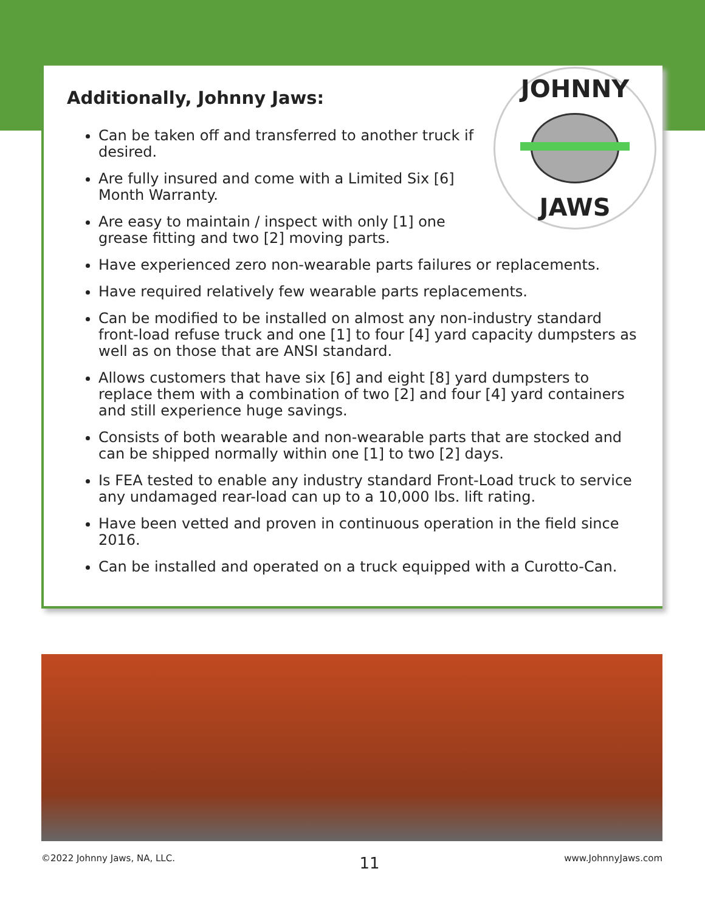Additionally, Johnny Jaws:
JOHNNY
JAWS
Can be taken off and transferred to another truck if desired.
Are fully insured and come with a Limited Six [6] Month Warranty.
Are easy to maintain / inspect with only [1] one grease fitting and two [2] moving parts.
Have experienced zero non-wearable parts failures or replacements.
Have required relatively few wearable parts replacements.
Can be modified to be installed on almost any non-industry standard front-load refuse truck and one [1] to four [4] yard capacity dumpsters as well as on those that are ANSI standard.
Allows customers that have six [6] and eight [8] yard dumpsters to replace them with a combination of two [2] and four [4] yard containers and still experience huge savings.
Consists of both wearable and non-wearable parts that are stocked and can be shipped normally within one [1] to two [2] days.
Is FEA tested to enable any industry standard Front-Load truck to service any undamaged rear-load can up to a 10,000 lbs. lift rating.
Have been vetted and proven in continuous operation in the field since 2016.
Can be installed and operated on a truck equipped with a Curotto-Can.
©2022 Johnny Jaws, NA, LLC. 11 www.JohnnyJaws.com